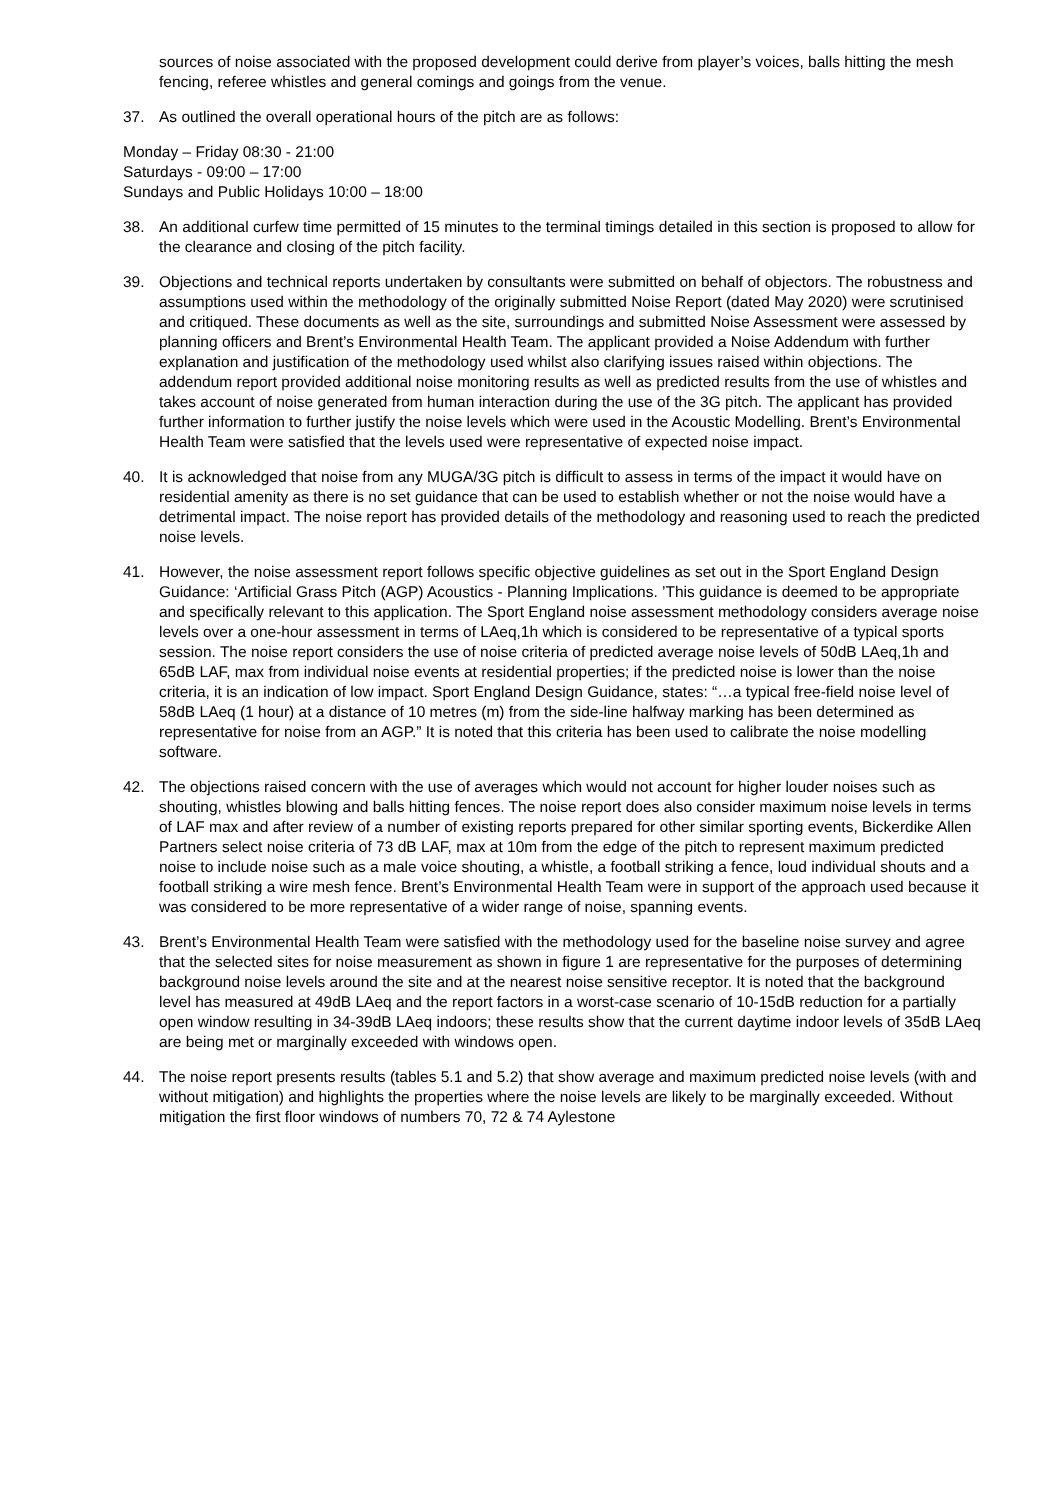sources of noise associated with the proposed development could derive from player’s voices, balls hitting the mesh fencing, referee whistles and general comings and goings from the venue.
37. As outlined the overall operational hours of the pitch are as follows:
Monday – Friday 08:30 - 21:00
Saturdays - 09:00 – 17:00
Sundays and Public Holidays 10:00 – 18:00
38. An additional curfew time permitted of 15 minutes to the terminal timings detailed in this section is proposed to allow for the clearance and closing of the pitch facility.
39. Objections and technical reports undertaken by consultants were submitted on behalf of objectors. The robustness and assumptions used within the methodology of the originally submitted Noise Report (dated May 2020) were scrutinised and critiqued. These documents as well as the site, surroundings and submitted Noise Assessment were assessed by planning officers and Brent’s Environmental Health Team. The applicant provided a Noise Addendum with further explanation and justification of the methodology used whilst also clarifying issues raised within objections. The addendum report provided additional noise monitoring results as well as predicted results from the use of whistles and takes account of noise generated from human interaction during the use of the 3G pitch. The applicant has provided further information to further justify the noise levels which were used in the Acoustic Modelling. Brent’s Environmental Health Team were satisfied that the levels used were representative of expected noise impact.
40. It is acknowledged that noise from any MUGA/3G pitch is difficult to assess in terms of the impact it would have on residential amenity as there is no set guidance that can be used to establish whether or not the noise would have a detrimental impact. The noise report has provided details of the methodology and reasoning used to reach the predicted noise levels.
41. However, the noise assessment report follows specific objective guidelines as set out in the Sport England Design Guidance: ‘Artificial Grass Pitch (AGP) Acoustics - Planning Implications. ’This guidance is deemed to be appropriate and specifically relevant to this application. The Sport England noise assessment methodology considers average noise levels over a one-hour assessment in terms of LAeq,1h which is considered to be representative of a typical sports session. The noise report considers the use of noise criteria of predicted average noise levels of 50dB LAeq,1h and 65dB LAF, max from individual noise events at residential properties; if the predicted noise is lower than the noise criteria, it is an indication of low impact. Sport England Design Guidance, states: “…a typical free-field noise level of 58dB LAeq (1 hour) at a distance of 10 metres (m) from the side-line halfway marking has been determined as representative for noise from an AGP.” It is noted that this criteria has been used to calibrate the noise modelling software.
42. The objections raised concern with the use of averages which would not account for higher louder noises such as shouting, whistles blowing and balls hitting fences. The noise report does also consider maximum noise levels in terms of LAF max and after review of a number of existing reports prepared for other similar sporting events, Bickerdike Allen Partners select noise criteria of 73 dB LAF, max at 10m from the edge of the pitch to represent maximum predicted noise to include noise such as a male voice shouting, a whistle, a football striking a fence, loud individual shouts and a football striking a wire mesh fence. Brent’s Environmental Health Team were in support of the approach used because it was considered to be more representative of a wider range of noise, spanning events.
43. Brent’s Environmental Health Team were satisfied with the methodology used for the baseline noise survey and agree that the selected sites for noise measurement as shown in figure 1 are representative for the purposes of determining background noise levels around the site and at the nearest noise sensitive receptor. It is noted that the background level has measured at 49dB LAeq and the report factors in a worst-case scenario of 10-15dB reduction for a partially open window resulting in 34-39dB LAeq indoors; these results show that the current daytime indoor levels of 35dB LAeq are being met or marginally exceeded with windows open.
44. The noise report presents results (tables 5.1 and 5.2) that show average and maximum predicted noise levels (with and without mitigation) and highlights the properties where the noise levels are likely to be marginally exceeded. Without mitigation the first floor windows of numbers 70, 72 & 74 Aylestone